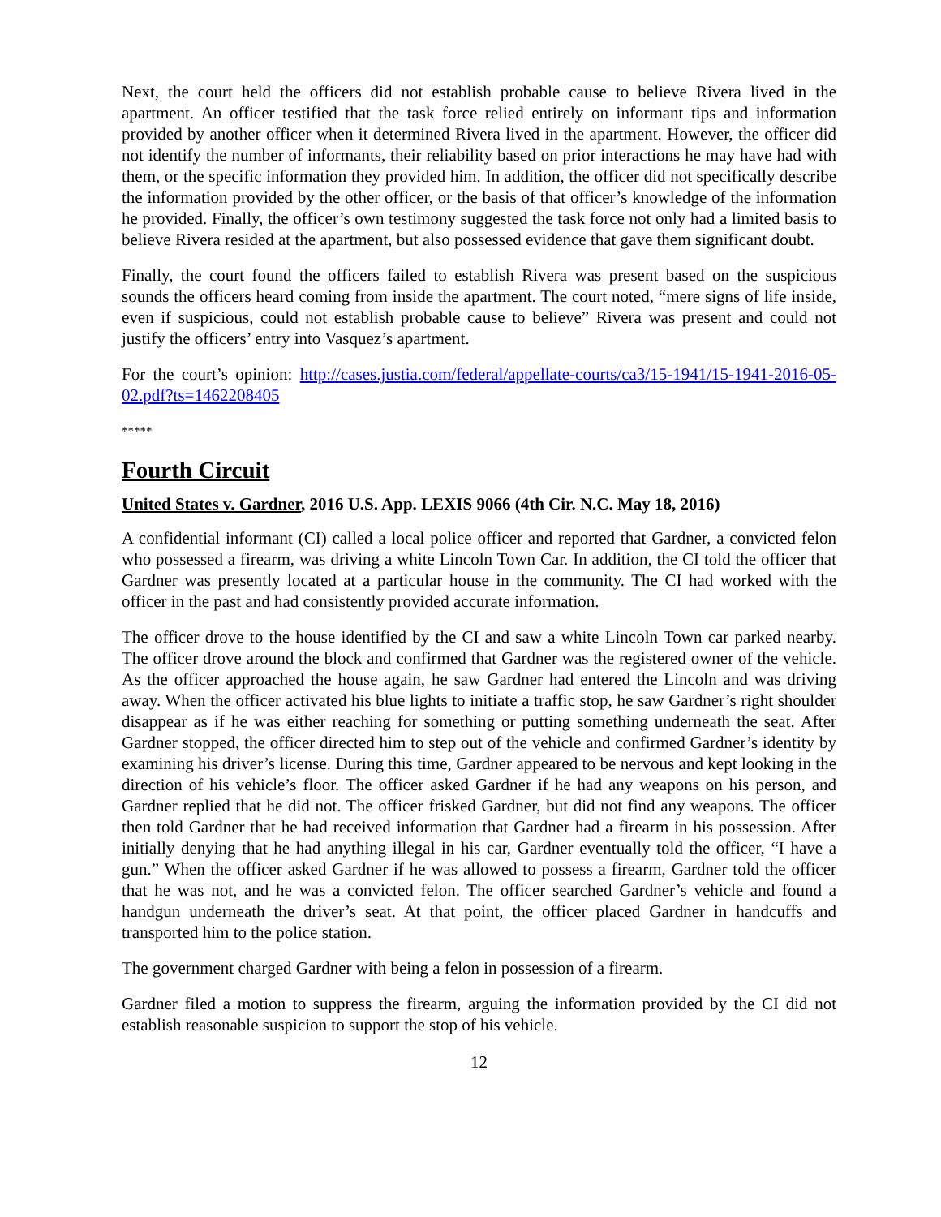Next, the court held the officers did not establish probable cause to believe Rivera lived in the apartment. An officer testified that the task force relied entirely on informant tips and information provided by another officer when it determined Rivera lived in the apartment. However, the officer did not identify the number of informants, their reliability based on prior interactions he may have had with them, or the specific information they provided him. In addition, the officer did not specifically describe the information provided by the other officer, or the basis of that officer’s knowledge of the information he provided. Finally, the officer’s own testimony suggested the task force not only had a limited basis to believe Rivera resided at the apartment, but also possessed evidence that gave them significant doubt.
Finally, the court found the officers failed to establish Rivera was present based on the suspicious sounds the officers heard coming from inside the apartment. The court noted, “mere signs of life inside, even if suspicious, could not establish probable cause to believe” Rivera was present and could not justify the officers’ entry into Vasquez’s apartment.
For the court’s opinion: http://cases.justia.com/federal/appellate-courts/ca3/15-1941/15-1941-2016-05-02.pdf?ts=1462208405
*****
Fourth Circuit
United States v. Gardner, 2016 U.S. App. LEXIS 9066 (4th Cir. N.C. May 18, 2016)
A confidential informant (CI) called a local police officer and reported that Gardner, a convicted felon who possessed a firearm, was driving a white Lincoln Town Car. In addition, the CI told the officer that Gardner was presently located at a particular house in the community. The CI had worked with the officer in the past and had consistently provided accurate information.
The officer drove to the house identified by the CI and saw a white Lincoln Town car parked nearby. The officer drove around the block and confirmed that Gardner was the registered owner of the vehicle. As the officer approached the house again, he saw Gardner had entered the Lincoln and was driving away. When the officer activated his blue lights to initiate a traffic stop, he saw Gardner’s right shoulder disappear as if he was either reaching for something or putting something underneath the seat. After Gardner stopped, the officer directed him to step out of the vehicle and confirmed Gardner’s identity by examining his driver’s license. During this time, Gardner appeared to be nervous and kept looking in the direction of his vehicle’s floor. The officer asked Gardner if he had any weapons on his person, and Gardner replied that he did not. The officer frisked Gardner, but did not find any weapons. The officer then told Gardner that he had received information that Gardner had a firearm in his possession. After initially denying that he had anything illegal in his car, Gardner eventually told the officer, “I have a gun.” When the officer asked Gardner if he was allowed to possess a firearm, Gardner told the officer that he was not, and he was a convicted felon. The officer searched Gardner’s vehicle and found a handgun underneath the driver’s seat. At that point, the officer placed Gardner in handcuffs and transported him to the police station.
The government charged Gardner with being a felon in possession of a firearm.
Gardner filed a motion to suppress the firearm, arguing the information provided by the CI did not establish reasonable suspicion to support the stop of his vehicle.
12